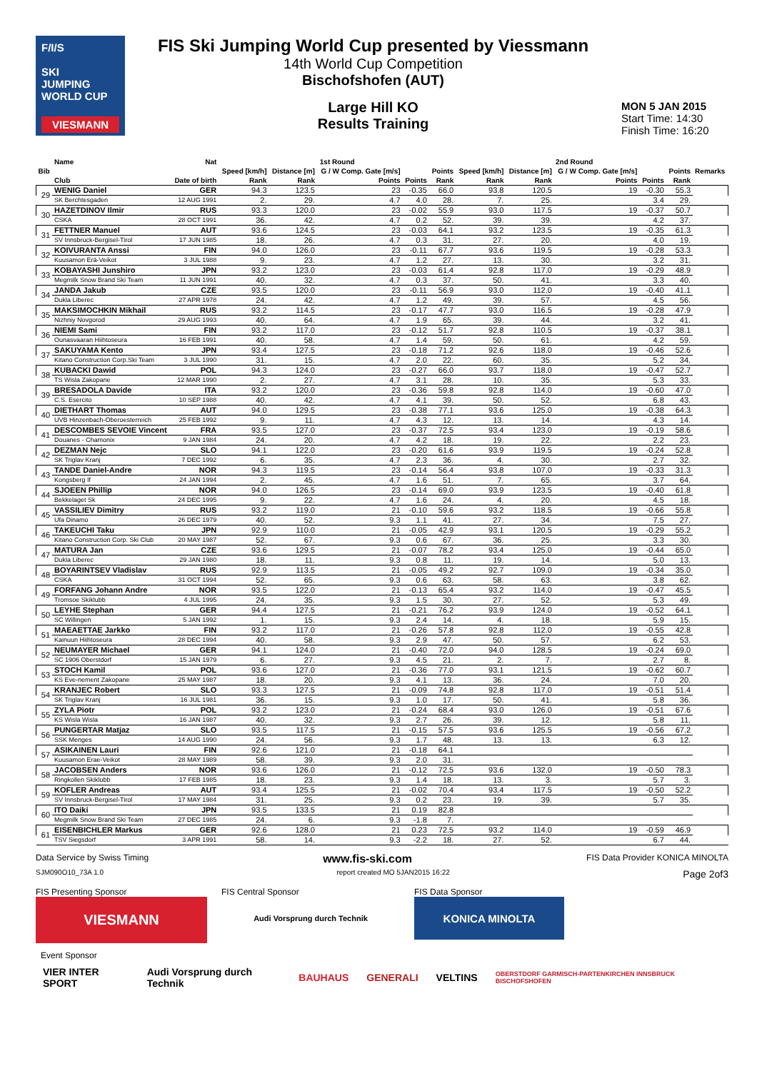F/I/S
SKI
JUMPING
WORLD CUP
VIESMANN
FIS Ski Jumping World Cup presented by Viessmann
14th World Cup Competition
Bischofshofen (AUT)
Large Hill KO
Results Training
MON 5 JAN 2015
Start Time: 14:30
Finish Time: 16:20
| Bib | Name | Nat | 1st Round | | | | | 2nd Round | | | | | Remarks |
| --- | --- | --- | --- | --- | --- | --- | --- | --- | --- | --- | --- | --- | --- |
| | | | Speed [km/h] | Distance [m] | G / W Comp. Gate [m/s] | | Points | Speed [km/h] | Distance [m] | G / W Comp. Gate [m/s] | | Points | |
| | Club | Date of birth | Rank | Rank | Points | Points | Rank | Rank | Rank | Points | Points | Rank | |
| 29 | WENIG Daniel | GER | 94.3 | 123.5 | 23 | -0.35 | 66.0 | 93.8 | 120.5 | 19 | -0.30 | 55.3 | |
| | SK Berchtesgaden | 12 AUG 1991 | 2. | 29. | 4.7 | 4.0 | 28. | 7. | 25. | | 3.4 | 29. | |
| 30 | HAZETDINOV Ilmir | RUS | 93.3 | 120.0 | 23 | -0.02 | 55.9 | 93.0 | 117.5 | 19 | -0.37 | 50.7 | |
| | CSKA | 28 OCT 1991 | 36. | 42. | 4.7 | 0.2 | 52. | 39. | 39. | | 4.2 | 37. | |
| 31 | FETTNER Manuel | AUT | 93.6 | 124.5 | 23 | -0.03 | 64.1 | 93.2 | 123.5 | 19 | -0.35 | 61.3 | |
| | SV Innsbruck-Bergisel-Tirol | 17 JUN 1985 | 18. | 26. | 4.7 | 0.3 | 31. | 27. | 20. | | 4.0 | 19. | |
| 32 | KOIVURANTA Anssi | FIN | 94.0 | 126.0 | 23 | -0.11 | 67.7 | 93.6 | 119.5 | 19 | -0.28 | 53.3 | |
| | Kuusamon Erä-Veikot | 3 JUL 1988 | 9. | 23. | 4.7 | 1.2 | 27. | 13. | 30. | | 3.2 | 31. | |
| 33 | KOBAYASHI Junshiro | JPN | 93.2 | 123.0 | 23 | -0.03 | 61.4 | 92.8 | 117.0 | 19 | -0.29 | 48.9 | |
| | Megmilk Snow Brand Ski Team | 11 JUN 1991 | 40. | 32. | 4.7 | 0.3 | 37. | 50. | 41. | | 3.3 | 40. | |
| 34 | JANDA Jakub | CZE | 93.5 | 120.0 | 23 | -0.11 | 56.9 | 93.0 | 112.0 | 19 | -0.40 | 41.1 | |
| | Dukla Liberec | 27 APR 1978 | 24. | 42. | 4.7 | 1.2 | 49. | 39. | 57. | | 4.5 | 56. | |
| 35 | MAKSIMOCHKIN Mikhail | RUS | 93.2 | 114.5 | 23 | -0.17 | 47.7 | 93.0 | 116.5 | 19 | -0.28 | 47.9 | |
| | Nizhniy Novgorod | 29 AUG 1993 | 40. | 64. | 4.7 | 1.9 | 65. | 39. | 44. | | 3.2 | 41. | |
| 36 | NIEMI Sami | FIN | 93.2 | 117.0 | 23 | -0.12 | 51.7 | 92.8 | 110.5 | 19 | -0.37 | 38.1 | |
| | Ounasvaaran Hiihtoseura | 16 FEB 1991 | 40. | 58. | 4.7 | 1.4 | 59. | 50. | 61. | | 4.2 | 59. | |
| 37 | SAKUYAMA Kento | JPN | 93.4 | 127.5 | 23 | -0.18 | 71.2 | 92.6 | 118.0 | 19 | -0.46 | 52.6 | |
| | Kitano Construction Corp.Ski Team | 3 JUL 1990 | 31. | 15. | 4.7 | 2.0 | 22. | 60. | 35. | | 5.2 | 34. | |
| 38 | KUBACKI Dawid | POL | 94.3 | 124.0 | 23 | -0.27 | 66.0 | 93.7 | 118.0 | 19 | -0.47 | 52.7 | |
| | TS Wisla Zakopane | 12 MAR 1990 | 2. | 27. | 4.7 | 3.1 | 28. | 10. | 35. | | 5.3 | 33. | |
| 39 | BRESADOLA Davide | ITA | 93.2 | 120.0 | 23 | -0.36 | 59.8 | 92.8 | 114.0 | 19 | -0.60 | 47.0 | |
| | C.S. Esercito | 10 SEP 1988 | 40. | 42. | 4.7 | 4.1 | 39. | 50. | 52. | | 6.8 | 43. | |
| 40 | DIETHART Thomas | AUT | 94.0 | 129.5 | 23 | -0.38 | 77.1 | 93.6 | 125.0 | 19 | -0.38 | 64.3 | |
| | UVB Hinzenbach-Oberoesterreich | 25 FEB 1992 | 9. | 11. | 4.7 | 4.3 | 12. | 13. | 14. | | 4.3 | 14. | |
| 41 | DESCOMBES SEVOIE Vincent | FRA | 93.5 | 127.0 | 23 | -0.37 | 72.5 | 93.4 | 123.0 | 19 | -0.19 | 58.6 | |
| | Douanes - Chamonix | 9 JAN 1984 | 24. | 20. | 4.7 | 4.2 | 18. | 19. | 22. | | 2.2 | 23. | |
| 42 | DEZMAN Nejc | SLO | 94.1 | 122.0 | 23 | -0.20 | 61.6 | 93.9 | 119.5 | 19 | -0.24 | 52.8 | |
| | SK Triglav Kranj | 7 DEC 1992 | 6. | 35. | 4.7 | 2.3 | 36. | 4. | 30. | | 2.7 | 32. | |
| 43 | TANDE Daniel-Andre | NOR | 94.3 | 119.5 | 23 | -0.14 | 56.4 | 93.8 | 107.0 | 19 | -0.33 | 31.3 | |
| | Kongsberg If | 24 JAN 1994 | 2. | 45. | 4.7 | 1.6 | 51. | 7. | 65. | | 3.7 | 64. | |
| 44 | SJOEEN Phillip | NOR | 94.0 | 126.5 | 23 | -0.14 | 69.0 | 93.9 | 123.5 | 19 | -0.40 | 61.8 | |
| | Bekkelaget Sk | 24 DEC 1995 | 9. | 22. | 4.7 | 1.6 | 24. | 4. | 20. | | 4.5 | 18. | |
| 45 | VASSILIEV Dimitry | RUS | 93.2 | 119.0 | 21 | -0.10 | 59.6 | 93.2 | 118.5 | 19 | -0.66 | 55.8 | |
| | Ufa Dinamo | 26 DEC 1979 | 40. | 52. | 9.3 | 1.1 | 41. | 27. | 34. | | 7.5 | 27. | |
| 46 | TAKEUCHI Taku | JPN | 92.9 | 110.0 | 21 | -0.05 | 42.9 | 93.1 | 120.5 | 19 | -0.29 | 55.2 | |
| | Kitano Construction Corp. Ski Club | 20 MAY 1987 | 52. | 67. | 9.3 | 0.6 | 67. | 36. | 25. | | 3.3 | 30. | |
| 47 | MATURA Jan | CZE | 93.6 | 129.5 | 21 | -0.07 | 78.2 | 93.4 | 125.0 | 19 | -0.44 | 65.0 | |
| | Dukla Liberec | 29 JAN 1980 | 18. | 11. | 9.3 | 0.8 | 11. | 19. | 14. | | 5.0 | 13. | |
| 48 | BOYARINTSEV Vladislav | RUS | 92.9 | 113.5 | 21 | -0.05 | 49.2 | 92.7 | 109.0 | 19 | -0.34 | 35.0 | |
| | CSKA | 31 OCT 1994 | 52. | 65. | 9.3 | 0.6 | 63. | 58. | 63. | | 3.8 | 62. | |
| 49 | FORFANG Johann Andre | NOR | 93.5 | 122.0 | 21 | -0.13 | 65.4 | 93.2 | 114.0 | 19 | -0.47 | 45.5 | |
| | Tromsoe Skiklubb | 4 JUL 1995 | 24. | 35. | 9.3 | 1.5 | 30. | 27. | 52. | | 5.3 | 49. | |
| 50 | LEYHE Stephan | GER | 94.4 | 127.5 | 21 | -0.21 | 76.2 | 93.9 | 124.0 | 19 | -0.52 | 64.1 | |
| | SC Willingen | 5 JAN 1992 | 1. | 15. | 9.3 | 2.4 | 14. | 4. | 18. | | 5.9 | 15. | |
| 51 | MAEAETTAE Jarkko | FIN | 93.2 | 117.0 | 21 | -0.26 | 57.8 | 92.8 | 112.0 | 19 | -0.55 | 42.8 | |
| | Kainuun Hiihtoseura | 28 DEC 1994 | 40. | 58. | 9.3 | 2.9 | 47. | 50. | 57. | | 6.2 | 53. | |
| 52 | NEUMAYER Michael | GER | 94.1 | 124.0 | 21 | -0.40 | 72.0 | 94.0 | 128.5 | 19 | -0.24 | 69.0 | |
| | SC 1906 Oberstdorf | 15 JAN 1979 | 6. | 27. | 9.3 | 4.5 | 21. | 2. | 7. | | 2.7 | 8. | |
| 53 | STOCH Kamil | POL | 93.6 | 127.0 | 21 | -0.36 | 77.0 | 93.1 | 121.5 | 19 | -0.62 | 60.7 | |
| | KS Eve-nement Zakopane | 25 MAY 1987 | 18. | 20. | 9.3 | 4.1 | 13. | 36. | 24. | | 7.0 | 20. | |
| 54 | KRANJEC Robert | SLO | 93.3 | 127.5 | 21 | -0.09 | 74.8 | 92.8 | 117.0 | 19 | -0.51 | 51.4 | |
| | SK Triglav Kranj | 16 JUL 1981 | 36. | 15. | 9.3 | 1.0 | 17. | 50. | 41. | | 5.8 | 36. | |
| 55 | ZYLA Piotr | POL | 93.2 | 123.0 | 21 | -0.24 | 68.4 | 93.0 | 126.0 | 19 | -0.51 | 67.6 | |
| | KS Wisla Wisla | 16 JAN 1987 | 40. | 32. | 9.3 | 2.7 | 26. | 39. | 12. | | 5.8 | 11. | |
| 56 | PUNGERTAR Matjaz | SLO | 93.5 | 117.5 | 21 | -0.15 | 57.5 | 93.6 | 125.5 | 19 | -0.56 | 67.2 | |
| | SSK Menges | 14 AUG 1990 | 24. | 56. | 9.3 | 1.7 | 48. | 13. | 13. | | 6.3 | 12. | |
| 57 | ASIKAINEN Lauri | FIN | 92.6 | 121.0 | 21 | -0.18 | 64.1 | | | | | | |
| | Kuusamon Erae-Veikot | 28 MAY 1989 | 58. | 39. | 9.3 | 2.0 | 31. | | | | | | |
| 58 | JACOBSEN Anders | NOR | 93.6 | 126.0 | 21 | -0.12 | 72.5 | 93.6 | 132.0 | 19 | -0.50 | 78.3 | |
| | Ringkollen Skiklubb | 17 FEB 1985 | 18. | 23. | 9.3 | 1.4 | 18. | 13. | 3. | | 5.7 | 3. | |
| 59 | KOFLER Andreas | AUT | 93.4 | 125.5 | 21 | -0.02 | 70.4 | 93.4 | 117.5 | 19 | -0.50 | 52.2 | |
| | SV Innsbruck-Bergisel-Tirol | 17 MAY 1984 | 31. | 25. | 9.3 | 0.2 | 23. | 19. | 39. | | 5.7 | 35. | |
| 60 | ITO Daiki | JPN | 93.5 | 133.5 | 21 | 0.19 | 82.8 | | | | | | |
| | Megmilk Snow Brand Ski Team | 27 DEC 1985 | 24. | 6. | 9.3 | -1.8 | 7. | | | | | | |
| 61 | EISENBICHLER Markus | GER | 92.6 | 128.0 | 21 | 0.23 | 72.5 | 93.2 | 114.0 | 19 | -0.59 | 46.9 | |
| | TSV Siegsdorf | 3 APR 1991 | 58. | 14. | 9.3 | -2.2 | 18. | 27. | 52. | | 6.7 | 44. | |
Data Service by Swiss Timing www.fis-ski.com FIS Data Provider KONICA MINOLTA
SJM090O10_73A 1.0 report created MO 5JAN2015 16:22 Page 2of3
FIS Presenting Sponsor
VIESMANN
FIS Central Sponsor
Audi Vorsprung durch Technik
FIS Data Sponsor
KONICA MINOLTA
Event Sponsor
VIER INTER SPORT Audi Vorsprung durch Technik BAUHAUS GENERALI VELTINS OBERSTDORF GARMISCH-PARTENKIRCHEN INNSBRUCK BISCHOFSHOFEN